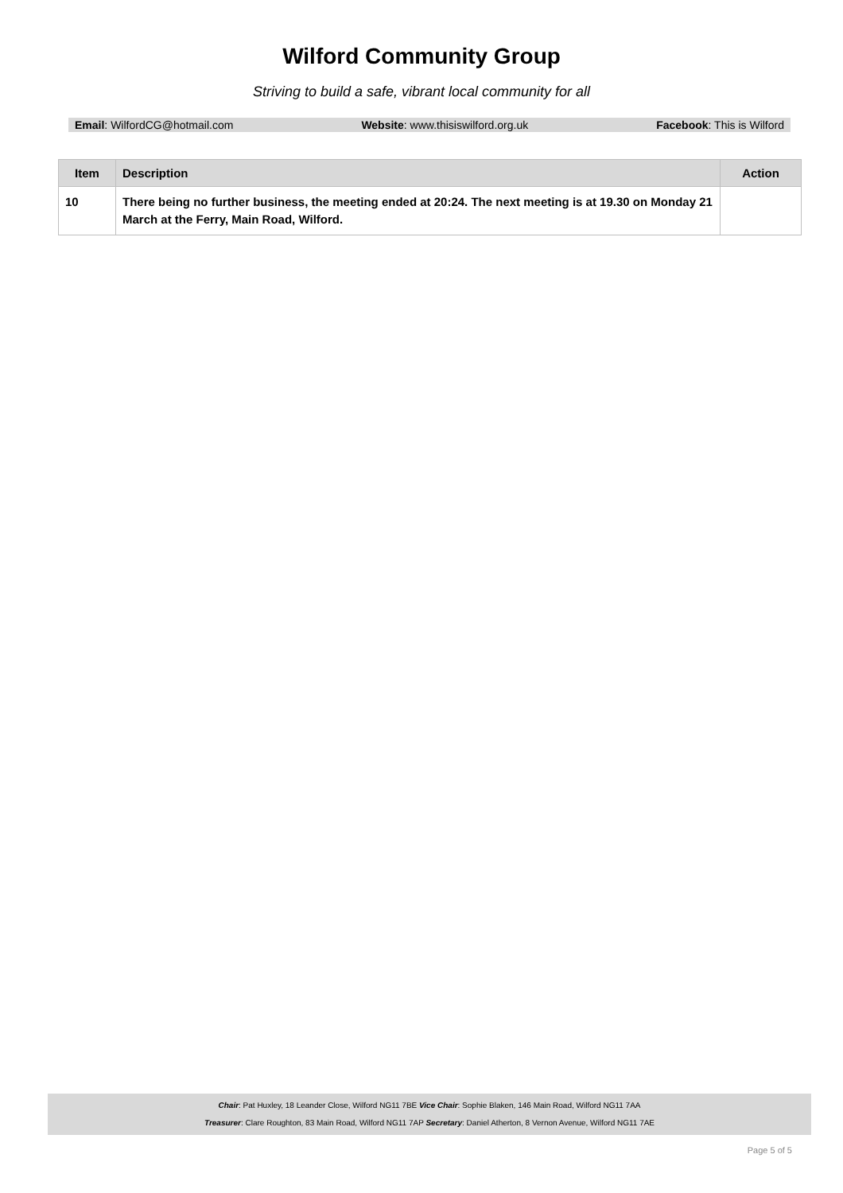Wilford Community Group
Striving to build a safe, vibrant local community for all
Email: WilfordCG@hotmail.com Website: www.thisiswilford.org.uk Facebook: This is Wilford
| Item | Description | Action |
| --- | --- | --- |
| 10 | There being no further business, the meeting ended at 20:24. The next meeting is at 19.30 on Monday 21 March at the Ferry, Main Road, Wilford. | |
Chair: Pat Huxley, 18 Leander Close, Wilford NG11 7BE Vice Chair: Sophie Blaken, 146 Main Road, Wilford NG11 7AA
Treasurer: Clare Roughton, 83 Main Road, Wilford NG11 7AP Secretary: Daniel Atherton, 8 Vernon Avenue, Wilford NG11 7AE
Page 5 of 5